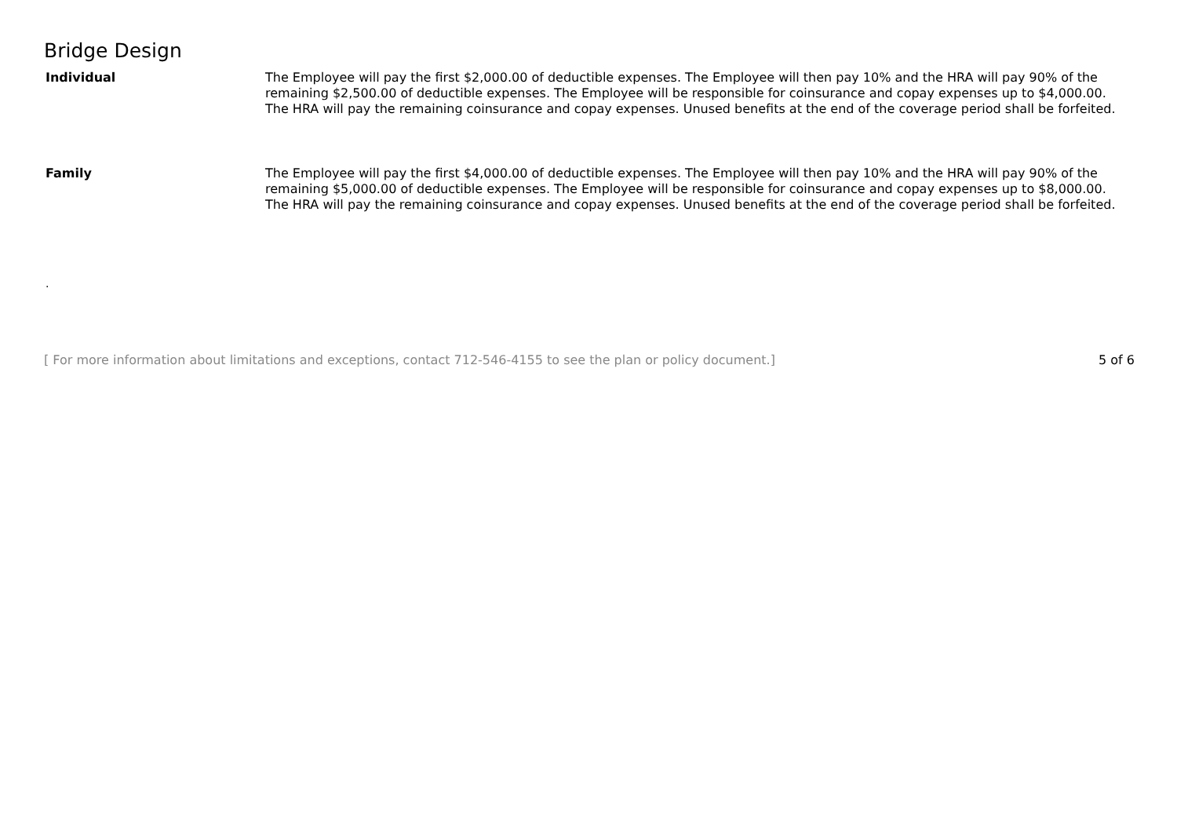Bridge Design
| Individual | The Employee will pay the first $2,000.00 of deductible expenses. The Employee will then pay 10% and the HRA will pay 90% of the remaining $2,500.00 of deductible expenses. The Employee will be responsible for coinsurance and copay expenses up to $4,000.00. The HRA will pay the remaining coinsurance and copay expenses. Unused benefits at the end of the coverage period shall be forfeited. |
| Family | The Employee will pay the first $4,000.00 of deductible expenses. The Employee will then pay 10% and the HRA will pay 90% of the remaining $5,000.00 of deductible expenses. The Employee will be responsible for coinsurance and copay expenses up to $8,000.00. The HRA will pay the remaining coinsurance and copay expenses. Unused benefits at the end of the coverage period shall be forfeited. |
.
[ For more information about limitations and exceptions, contact 712-546-4155 to see the plan or policy document.] 5 of 6